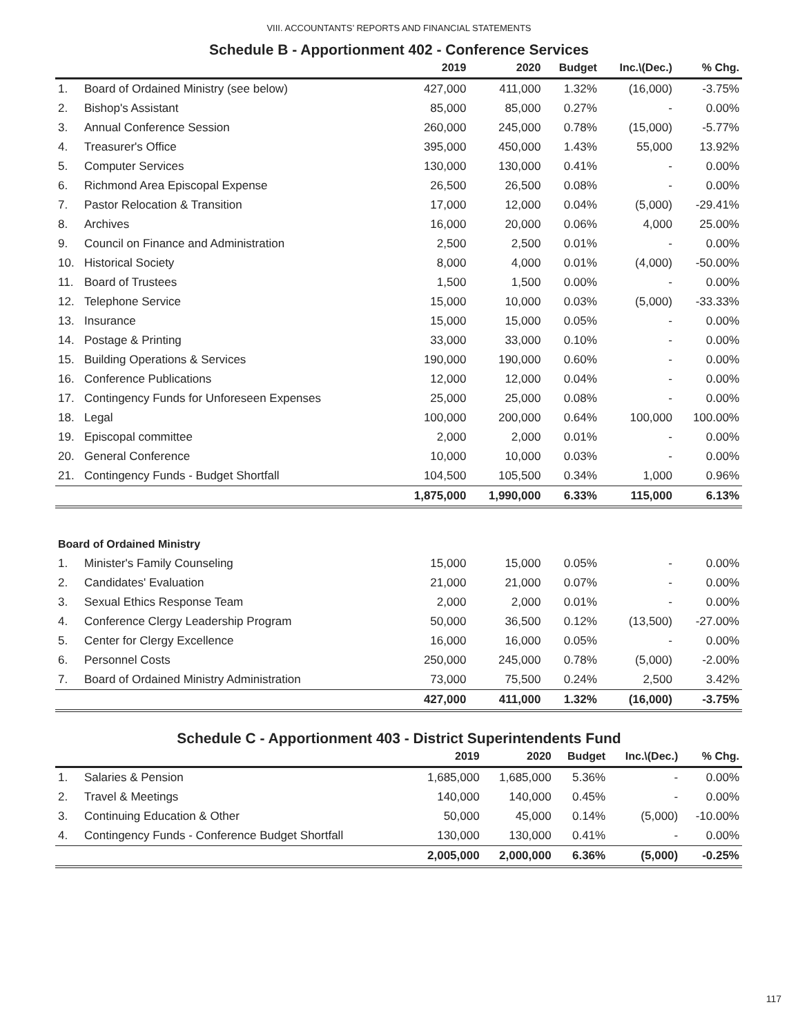VIII. ACCOUNTANTS’ REPORTS AND FINANCIAL STATEMENTS
Schedule B - Apportionment 402 - Conference Services
| | | 2019 | 2020 | Budget | Inc.\(Dec.) | % Chg. |
| --- | --- | --- | --- | --- | --- | --- |
| 1. | Board of Ordained Ministry (see below) | 427,000 | 411,000 | 1.32% | (16,000) | -3.75% |
| 2. | Bishop's Assistant | 85,000 | 85,000 | 0.27% | - | 0.00% |
| 3. | Annual Conference Session | 260,000 | 245,000 | 0.78% | (15,000) | -5.77% |
| 4. | Treasurer's Office | 395,000 | 450,000 | 1.43% | 55,000 | 13.92% |
| 5. | Computer Services | 130,000 | 130,000 | 0.41% | - | 0.00% |
| 6. | Richmond Area Episcopal Expense | 26,500 | 26,500 | 0.08% | - | 0.00% |
| 7. | Pastor Relocation & Transition | 17,000 | 12,000 | 0.04% | (5,000) | -29.41% |
| 8. | Archives | 16,000 | 20,000 | 0.06% | 4,000 | 25.00% |
| 9. | Council on Finance and Administration | 2,500 | 2,500 | 0.01% | - | 0.00% |
| 10. | Historical Society | 8,000 | 4,000 | 0.01% | (4,000) | -50.00% |
| 11. | Board of Trustees | 1,500 | 1,500 | 0.00% | - | 0.00% |
| 12. | Telephone Service | 15,000 | 10,000 | 0.03% | (5,000) | -33.33% |
| 13. | Insurance | 15,000 | 15,000 | 0.05% | - | 0.00% |
| 14. | Postage & Printing | 33,000 | 33,000 | 0.10% | - | 0.00% |
| 15. | Building Operations & Services | 190,000 | 190,000 | 0.60% | - | 0.00% |
| 16. | Conference Publications | 12,000 | 12,000 | 0.04% | - | 0.00% |
| 17. | Contingency Funds for Unforeseen Expenses | 25,000 | 25,000 | 0.08% | - | 0.00% |
| 18. | Legal | 100,000 | 200,000 | 0.64% | 100,000 | 100.00% |
| 19. | Episcopal committee | 2,000 | 2,000 | 0.01% | - | 0.00% |
| 20. | General Conference | 10,000 | 10,000 | 0.03% | - | 0.00% |
| 21. | Contingency Funds - Budget Shortfall | 104,500 | 105,500 | 0.34% | 1,000 | 0.96% |
| | | 1,875,000 | 1,990,000 | 6.33% | 115,000 | 6.13% |
| Board of Ordained Ministry | | | | | | |
| 1. | Minister's Family Counseling | 15,000 | 15,000 | 0.05% | - | 0.00% |
| 2. | Candidates' Evaluation | 21,000 | 21,000 | 0.07% | - | 0.00% |
| 3. | Sexual Ethics Response Team | 2,000 | 2,000 | 0.01% | - | 0.00% |
| 4. | Conference Clergy Leadership Program | 50,000 | 36,500 | 0.12% | (13,500) | -27.00% |
| 5. | Center for Clergy Excellence | 16,000 | 16,000 | 0.05% | - | 0.00% |
| 6. | Personnel Costs | 250,000 | 245,000 | 0.78% | (5,000) | -2.00% |
| 7. | Board of Ordained Ministry Administration | 73,000 | 75,500 | 0.24% | 2,500 | 3.42% |
| | | 427,000 | 411,000 | 1.32% | (16,000) | -3.75% |
Schedule C - Apportionment 403 - District Superintendents Fund
| | | 2019 | 2020 | Budget | Inc.\(Dec.) | % Chg. |
| --- | --- | --- | --- | --- | --- | --- |
| 1. | Salaries & Pension | 1,685,000 | 1,685,000 | 5.36% | - | 0.00% |
| 2. | Travel & Meetings | 140,000 | 140,000 | 0.45% | - | 0.00% |
| 3. | Continuing Education & Other | 50,000 | 45,000 | 0.14% | (5,000) | -10.00% |
| 4. | Contingency Funds - Conference Budget Shortfall | 130,000 | 130,000 | 0.41% | - | 0.00% |
| | | 2,005,000 | 2,000,000 | 6.36% | (5,000) | -0.25% |
117